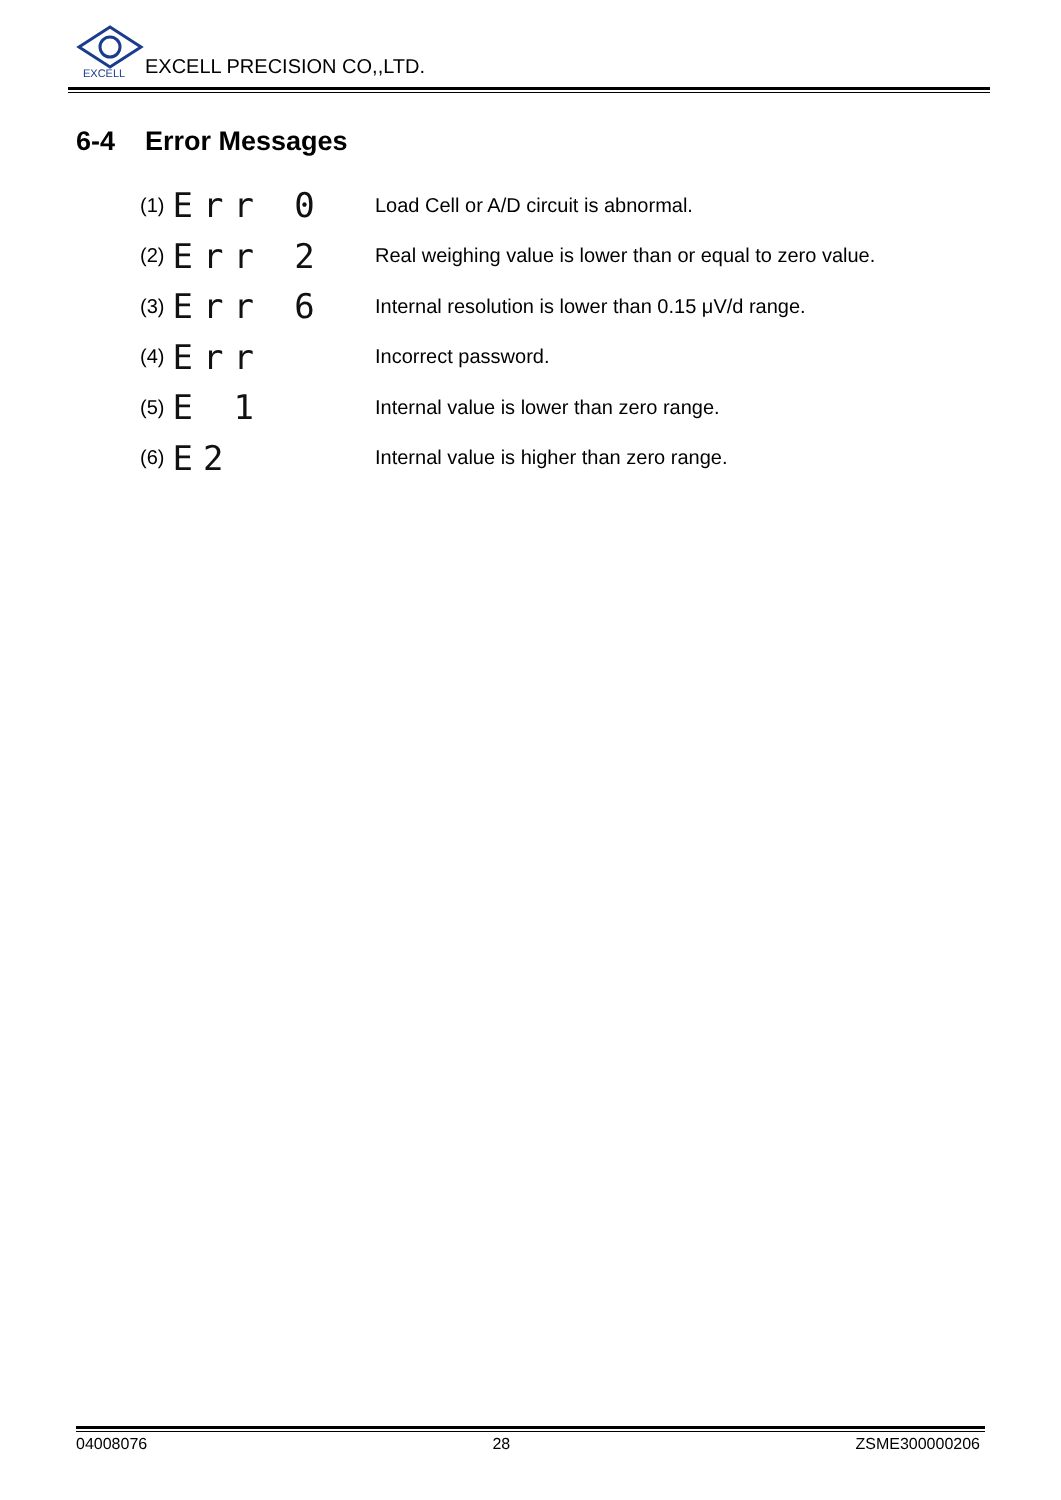EXCELL
EXCELL PRECISION CO,,LTD.
6-4 Error Messages
(1) Err 0
Load Cell or A/D circuit is abnormal.
(2) Err 2
Real weighing value is lower than or equal to zero value.
(3) Err 6
Internal resolution is lower than 0.15 μV/d range.
(4) Err
Incorrect password.
(5) E 1
Internal value is lower than zero range.
(6) E2
Internal value is higher than zero range.
04008076 28 ZSME300000206